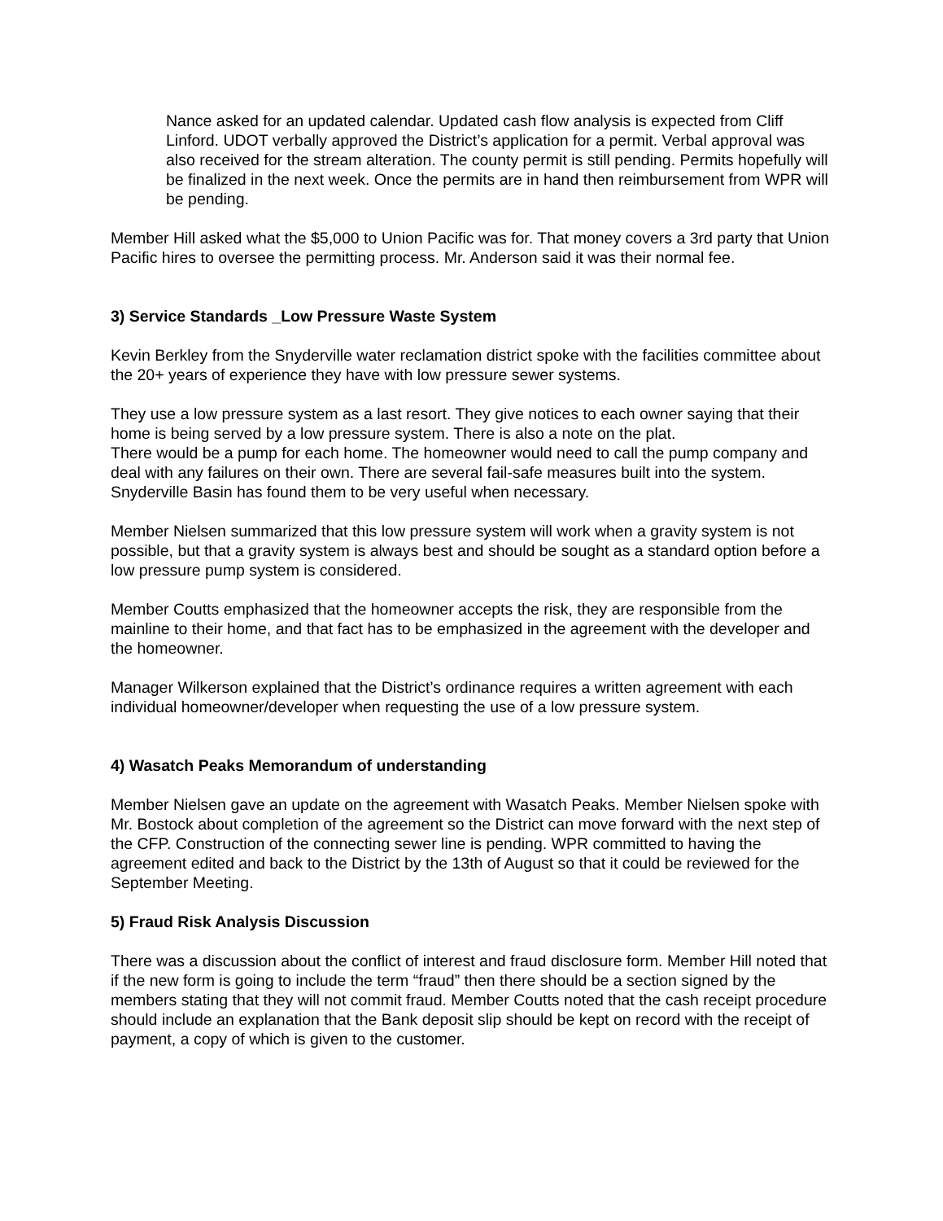Nance asked for an updated calendar. Updated cash flow analysis is expected from Cliff Linford. UDOT verbally approved the District’s application for a permit. Verbal approval was also received for the stream alteration. The county permit is still pending. Permits hopefully will be finalized in the next week. Once the permits are in hand then reimbursement from WPR will be pending.
Member Hill asked what the $5,000 to Union Pacific was for. That money covers a 3rd party that Union Pacific hires to oversee the permitting process. Mr. Anderson said it was their normal fee.
3) Service Standards _Low Pressure Waste System
Kevin Berkley from the Snyderville water reclamation district spoke with the facilities committee about the 20+ years of experience they have with low pressure sewer systems.
They use a low pressure system as a last resort. They give notices to each owner saying that their home is being served by a low pressure system. There is also a note on the plat.
There would be a pump for each home. The homeowner would need to call the pump company and deal with any failures on their own. There are several fail-safe measures built into the system. Snyderville Basin has found them to be very useful when necessary.
Member Nielsen summarized that this low pressure system will work when a gravity system is not possible, but that a gravity system is always best and should be sought as a standard option before a low pressure pump system is considered.
Member Coutts emphasized that the homeowner accepts the risk, they are responsible from the mainline to their home, and that fact has to be emphasized in the agreement with the developer and the homeowner.
Manager Wilkerson explained that the District’s ordinance requires a written agreement with each individual homeowner/developer when requesting the use of a low pressure system.
4) Wasatch Peaks Memorandum of understanding
Member Nielsen gave an update on the agreement with Wasatch Peaks. Member Nielsen spoke with Mr. Bostock about completion of the agreement so the District can move forward with the next step of the CFP. Construction of the connecting sewer line is pending. WPR committed to having the agreement edited and back to the District by the 13th of August so that it could be reviewed for the September Meeting.
5) Fraud Risk Analysis Discussion
There was a discussion about the conflict of interest and fraud disclosure form. Member Hill noted that if the new form is going to include the term “fraud” then there should be a section signed by the members stating that they will not commit fraud. Member Coutts noted that the cash receipt procedure should include an explanation that the Bank deposit slip should be kept on record with the receipt of payment, a copy of which is given to the customer.